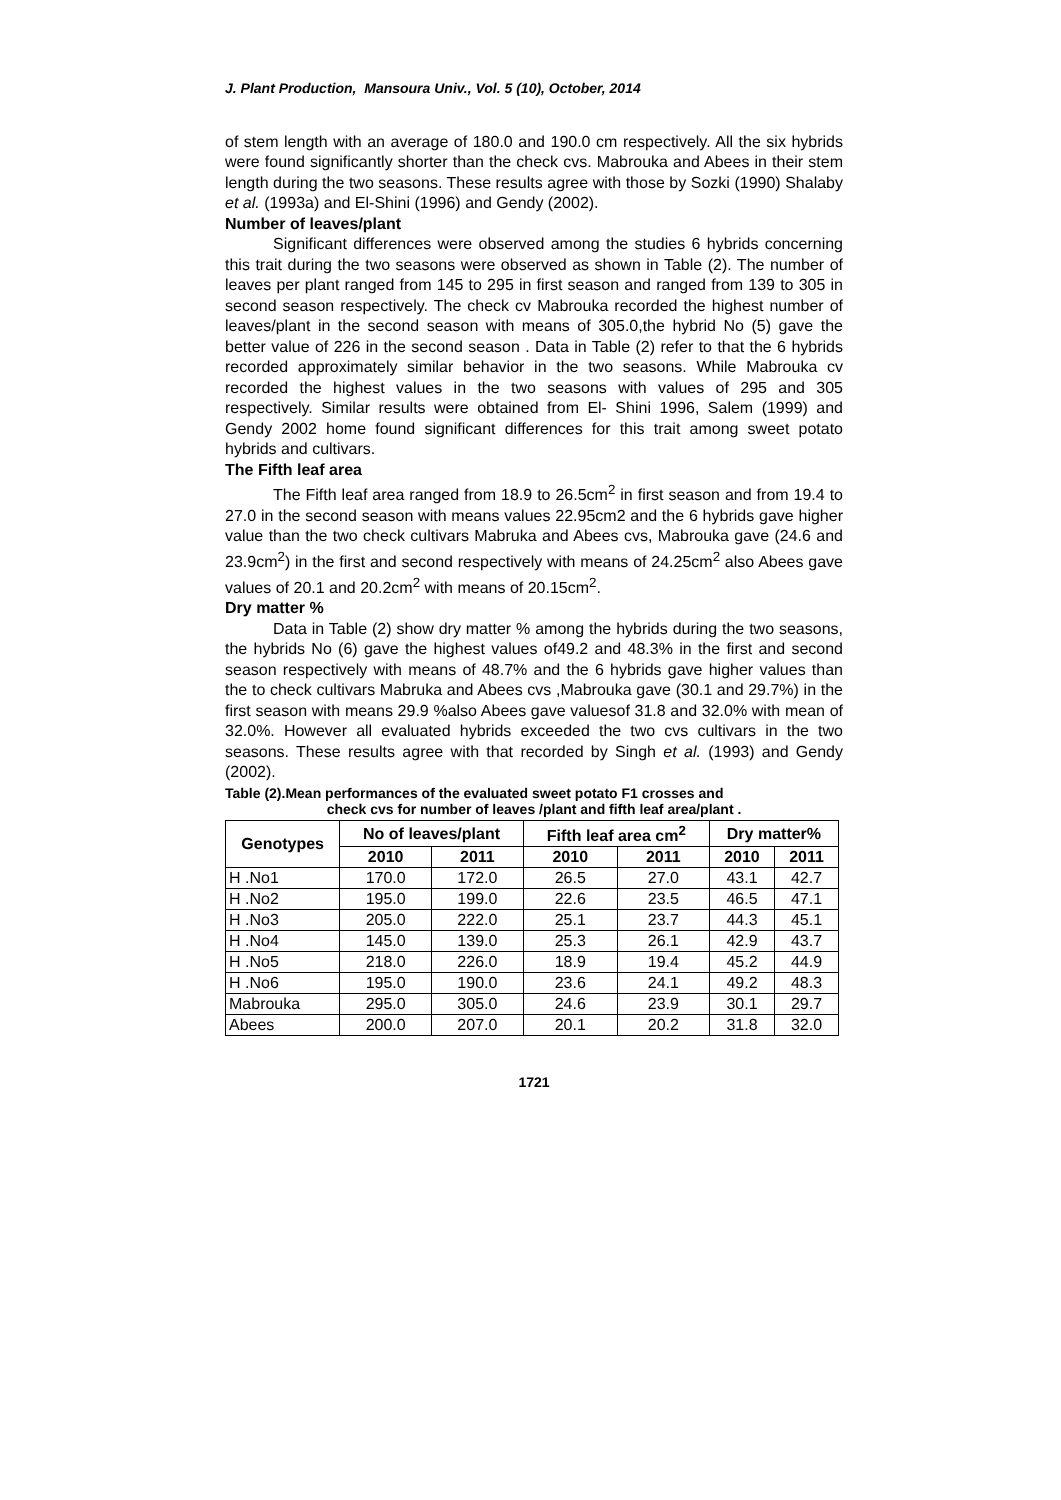J. Plant Production, Mansoura Univ., Vol. 5 (10), October, 2014
of stem length with an average of 180.0 and 190.0 cm respectively. All the six hybrids were found significantly shorter than the check cvs. Mabrouka and Abees in their stem length during the two seasons. These results agree with those by Sozki (1990) Shalaby et al. (1993a) and El-Shini (1996) and Gendy (2002).
Number of leaves/plant
Significant differences were observed among the studies 6 hybrids concerning this trait during the two seasons were observed as shown in Table (2). The number of leaves per plant ranged from 145 to 295 in first season and ranged from 139 to 305 in second season respectively. The check cv Mabrouka recorded the highest number of leaves/plant in the second season with means of 305.0,the hybrid No (5) gave the better value of 226 in the second season . Data in Table (2) refer to that the 6 hybrids recorded approximately similar behavior in the two seasons. While Mabrouka cv recorded the highest values in the two seasons with values of 295 and 305 respectively. Similar results were obtained from El- Shini 1996, Salem (1999) and Gendy 2002 home found significant differences for this trait among sweet potato hybrids and cultivars.
The Fifth leaf area
The Fifth leaf area ranged from 18.9 to 26.5cm<sup>2</sup> in first season and from 19.4 to 27.0 in the second season with means values 22.95cm2 and the 6 hybrids gave higher value than the two check cultivars Mabruka and Abees cvs, Mabrouka gave (24.6 and 23.9cm<sup>2</sup>) in the first and second respectively with means of 24.25cm<sup>2</sup> also Abees gave values of 20.1 and 20.2cm<sup>2</sup> with means of 20.15cm<sup>2</sup>.
Dry matter %
Data in Table (2) show dry matter % among the hybrids during the two seasons, the hybrids No (6) gave the highest values of49.2 and 48.3% in the first and second season respectively with means of 48.7% and the 6 hybrids gave higher values than the to check cultivars Mabruka and Abees cvs ,Mabrouka gave (30.1 and 29.7%) in the first season with means 29.9 %also Abees gave valuesof 31.8 and 32.0% with mean of 32.0%. However all evaluated hybrids exceeded the two cvs cultivars in the two seasons. These results agree with that recorded by Singh et al. (1993) and Gendy (2002).
Table (2).Mean performances of the evaluated sweet potato F1 crosses and
check cvs for number of leaves /plant and fifth leaf area/plant .
| Genotypes | No of leaves/plant | | Fifth leaf area cm<sup>2</sup> | | Dry matter% | |
| --- | --- | --- | --- | --- | --- | --- |
| | 2010 | 2011 | 2010 | 2011 | 2010 | 2011 |
| H .No1 | 170.0 | 172.0 | 26.5 | 27.0 | 43.1 | 42.7 |
| H .No2 | 195.0 | 199.0 | 22.6 | 23.5 | 46.5 | 47.1 |
| H .No3 | 205.0 | 222.0 | 25.1 | 23.7 | 44.3 | 45.1 |
| H .No4 | 145.0 | 139.0 | 25.3 | 26.1 | 42.9 | 43.7 |
| H .No5 | 218.0 | 226.0 | 18.9 | 19.4 | 45.2 | 44.9 |
| H .No6 | 195.0 | 190.0 | 23.6 | 24.1 | 49.2 | 48.3 |
| Mabrouka | 295.0 | 305.0 | 24.6 | 23.9 | 30.1 | 29.7 |
| Abees | 200.0 | 207.0 | 20.1 | 20.2 | 31.8 | 32.0 |
1721